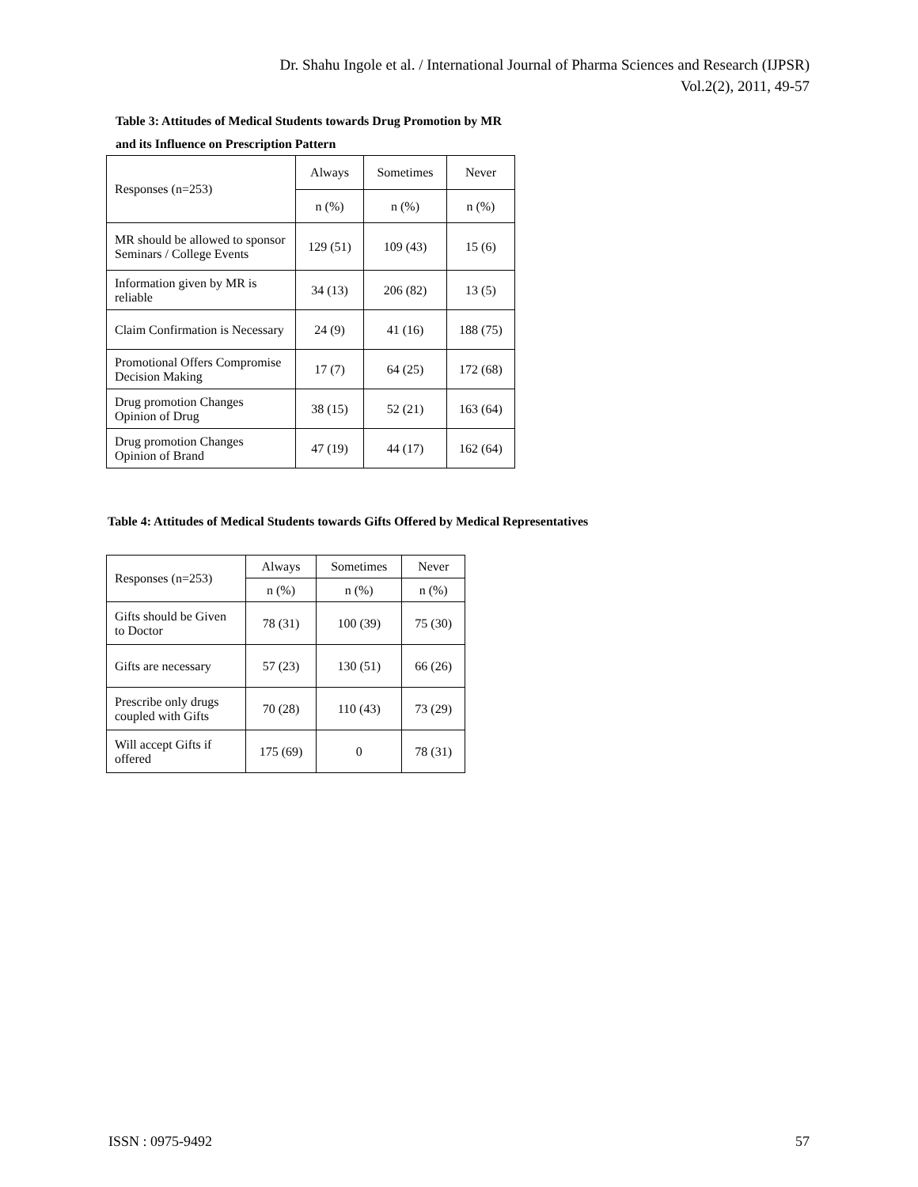Dr. Shahu Ingole et al. / International Journal of Pharma Sciences and Research (IJPSR)
Vol.2(2), 2011, 49-57
Table 3: Attitudes of Medical Students towards Drug Promotion by MR
and its Influence on Prescription Pattern
| Responses (n=253) | Always | Sometimes | Never |
| --- | --- | --- | --- |
| | n (%) | n (%) | n (%) |
| MR should be allowed to sponsor Seminars / College Events | 129 (51) | 109 (43) | 15 (6) |
| Information given by MR is reliable | 34 (13) | 206 (82) | 13 (5) |
| Claim Confirmation is Necessary | 24 (9) | 41 (16) | 188 (75) |
| Promotional Offers Compromise Decision Making | 17 (7) | 64 (25) | 172 (68) |
| Drug promotion Changes Opinion of Drug | 38 (15) | 52 (21) | 163 (64) |
| Drug promotion Changes Opinion of Brand | 47 (19) | 44 (17) | 162 (64) |
Table 4: Attitudes of Medical Students towards Gifts Offered by Medical Representatives
| Responses (n=253) | Always | Sometimes | Never |
| --- | --- | --- | --- |
| | n (%) | n (%) | n (%) |
| Gifts should be Given to Doctor | 78 (31) | 100 (39) | 75 (30) |
| Gifts are necessary | 57 (23) | 130 (51) | 66 (26) |
| Prescribe only drugs coupled with Gifts | 70 (28) | 110 (43) | 73 (29) |
| Will accept Gifts if offered | 175 (69) | 0 | 78 (31) |
ISSN : 0975-9492 57